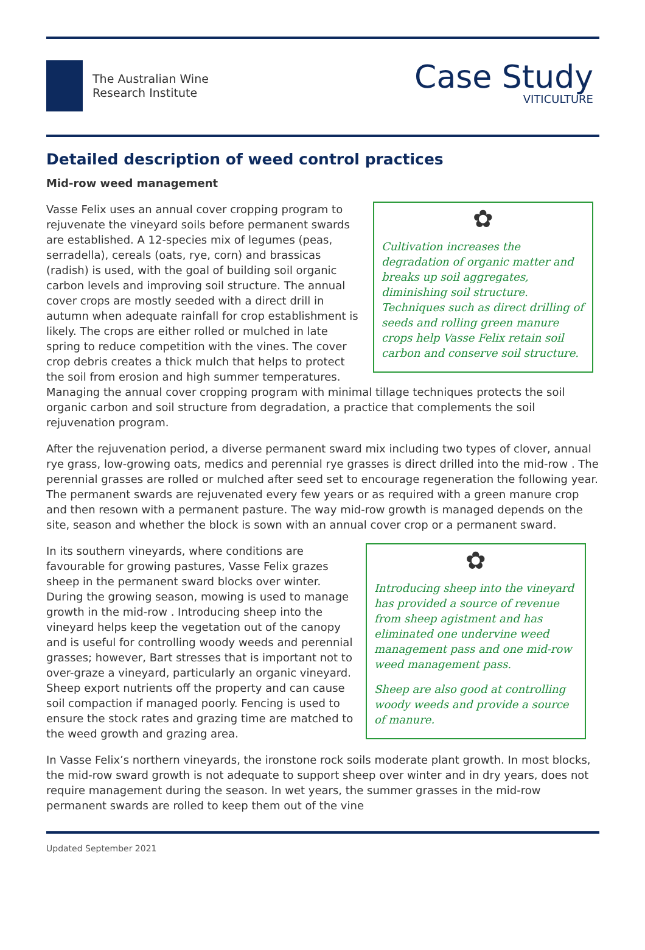The Australian Wine
Research Institute
Case Study
VITICULTURE
Detailed description of weed control practices
Mid-row weed management
✿
Cultivation increases the degradation of organic matter and breaks up soil aggregates, diminishing soil structure. Techniques such as direct drilling of seeds and rolling green manure crops help Vasse Felix retain soil carbon and conserve soil structure.
Vasse Felix uses an annual cover cropping program to rejuvenate the vineyard soils before permanent swards are established. A 12-species mix of legumes (peas, serradella), cereals (oats, rye, corn) and brassicas (radish) is used, with the goal of building soil organic carbon levels and improving soil structure. The annual cover crops are mostly seeded with a direct drill in autumn when adequate rainfall for crop establishment is likely. The crops are either rolled or mulched in late spring to reduce competition with the vines. The cover crop debris creates a thick mulch that helps to protect the soil from erosion and high summer temperatures. Managing the annual cover cropping program with minimal tillage techniques protects the soil organic carbon and soil structure from degradation, a practice that complements the soil rejuvenation program.
After the rejuvenation period, a diverse permanent sward mix including two types of clover, annual rye grass, low-growing oats, medics and perennial rye grasses is direct drilled into the mid-row . The perennial grasses are rolled or mulched after seed set to encourage regeneration the following year. The permanent swards are rejuvenated every few years or as required with a green manure crop and then resown with a permanent pasture. The way mid-row growth is managed depends on the site, season and whether the block is sown with an annual cover crop or a permanent sward.
✿
Introducing sheep into the vineyard has provided a source of revenue from sheep agistment and has eliminated one undervine weed management pass and one mid-row weed management pass.
Sheep are also good at controlling woody weeds and provide a source of manure.
In its southern vineyards, where conditions are favourable for growing pastures, Vasse Felix grazes sheep in the permanent sward blocks over winter. During the growing season, mowing is used to manage growth in the mid-row . Introducing sheep into the vineyard helps keep the vegetation out of the canopy and is useful for controlling woody weeds and perennial grasses; however, Bart stresses that is important not to over-graze a vineyard, particularly an organic vineyard. Sheep export nutrients off the property and can cause soil compaction if managed poorly. Fencing is used to ensure the stock rates and grazing time are matched to the weed growth and grazing area.
In Vasse Felix’s northern vineyards, the ironstone rock soils moderate plant growth. In most blocks, the mid-row sward growth is not adequate to support sheep over winter and in dry years, does not require management during the season. In wet years, the summer grasses in the mid-row permanent swards are rolled to keep them out of the vine
Updated September 2021